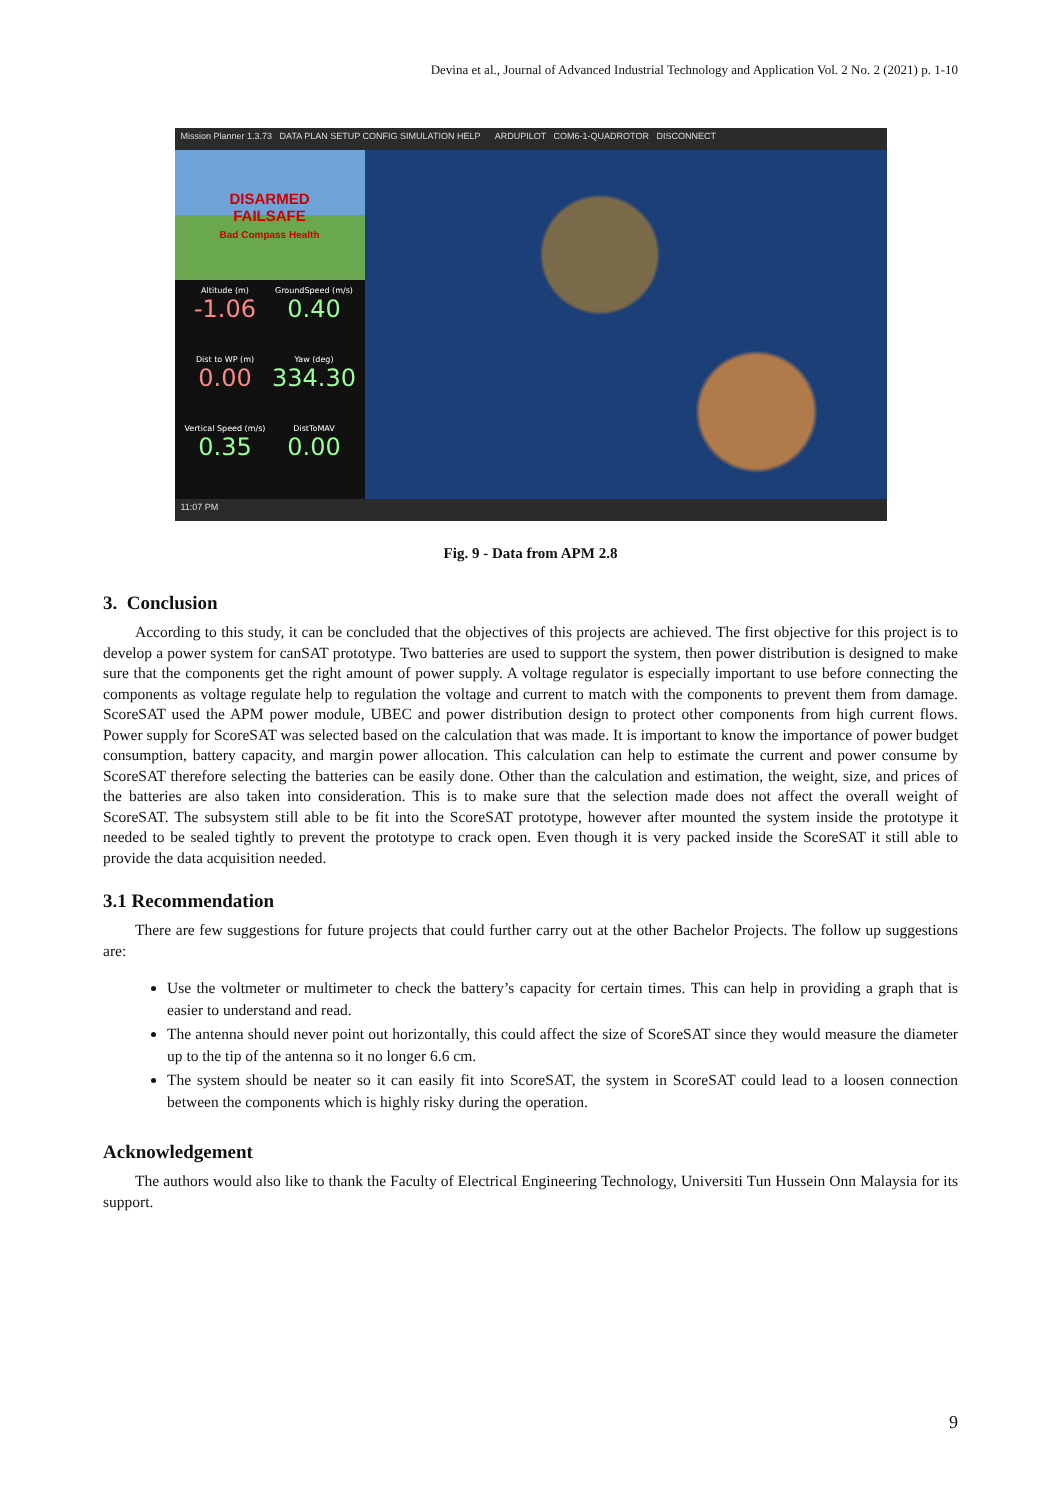Devina et al., Journal of Advanced Industrial Technology and Application Vol. 2 No. 2 (2021) p. 1-10
Mission Planner 1.3.73 DATA PLAN SETUP CONFIG SIMULATION HELP ARDUPILOT COM6-1-QUADROTOR DISCONNECT
DISARMED
FAILSAFE
Bad Compass Health
Altitude (m)
-1.06
GroundSpeed (m/s)
0.40
Dist to WP (m)
0.00
Yaw (deg)
334.30
Vertical Speed (m/s)
0.35
DistToMAV
0.00
11:07 PM
Fig. 9 - Data from APM 2.8
3. Conclusion
According to this study, it can be concluded that the objectives of this projects are achieved. The first objective for this project is to develop a power system for canSAT prototype. Two batteries are used to support the system, then power distribution is designed to make sure that the components get the right amount of power supply. A voltage regulator is especially important to use before connecting the components as voltage regulate help to regulation the voltage and current to match with the components to prevent them from damage. ScoreSAT used the APM power module, UBEC and power distribution design to protect other components from high current flows. Power supply for ScoreSAT was selected based on the calculation that was made. It is important to know the importance of power budget consumption, battery capacity, and margin power allocation. This calculation can help to estimate the current and power consume by ScoreSAT therefore selecting the batteries can be easily done. Other than the calculation and estimation, the weight, size, and prices of the batteries are also taken into consideration. This is to make sure that the selection made does not affect the overall weight of ScoreSAT. The subsystem still able to be fit into the ScoreSAT prototype, however after mounted the system inside the prototype it needed to be sealed tightly to prevent the prototype to crack open. Even though it is very packed inside the ScoreSAT it still able to provide the data acquisition needed.
3.1 Recommendation
There are few suggestions for future projects that could further carry out at the other Bachelor Projects. The follow up suggestions are:
Use the voltmeter or multimeter to check the battery’s capacity for certain times. This can help in providing a graph that is easier to understand and read.
The antenna should never point out horizontally, this could affect the size of ScoreSAT since they would measure the diameter up to the tip of the antenna so it no longer 6.6 cm.
The system should be neater so it can easily fit into ScoreSAT, the system in ScoreSAT could lead to a loosen connection between the components which is highly risky during the operation.
Acknowledgement
The authors would also like to thank the Faculty of Electrical Engineering Technology, Universiti Tun Hussein Onn Malaysia for its support.
9